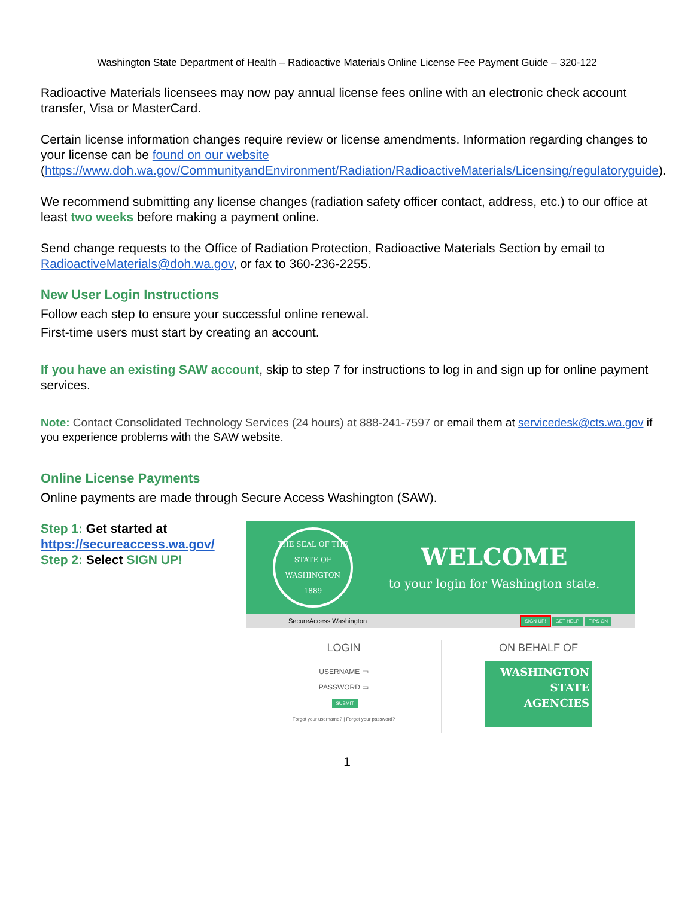Washington State Department of Health – Radioactive Materials Online License Fee Payment Guide – 320-122
Radioactive Materials licensees may now pay annual license fees online with an electronic check account transfer, Visa or MasterCard.
Certain license information changes require review or license amendments. Information regarding changes to your license can be found on our website (https://www.doh.wa.gov/CommunityandEnvironment/Radiation/RadioactiveMaterials/Licensing/regulatoryguide).
We recommend submitting any license changes (radiation safety officer contact, address, etc.) to our office at least two weeks before making a payment online.
Send change requests to the Office of Radiation Protection, Radioactive Materials Section by email to RadioactiveMaterials@doh.wa.gov, or fax to 360-236-2255.
New User Login Instructions
Follow each step to ensure your successful online renewal.
First-time users must start by creating an account.
If you have an existing SAW account, skip to step 7 for instructions to log in and sign up for online payment services.
Note: Contact Consolidated Technology Services (24 hours) at 888-241-7597 or email them at servicedesk@cts.wa.gov if you experience problems with the SAW website.
Online License Payments
Online payments are made through Secure Access Washington (SAW).
Step 1: Get started at https://secureaccess.wa.gov/
Step 2: Select SIGN UP!
THE SEAL OF THE STATE OF WASHINGTON 1889
WELCOME
to your login for Washington state.
SecureAccess Washington SIGN UP! GET HELP TIPS ON
LOGIN
USERNAME ▭
PASSWORD ▭
SUBMIT
Forgot your username? | Forgot your password?
ON BEHALF OF
WASHINGTON
STATE
AGENCIES
1